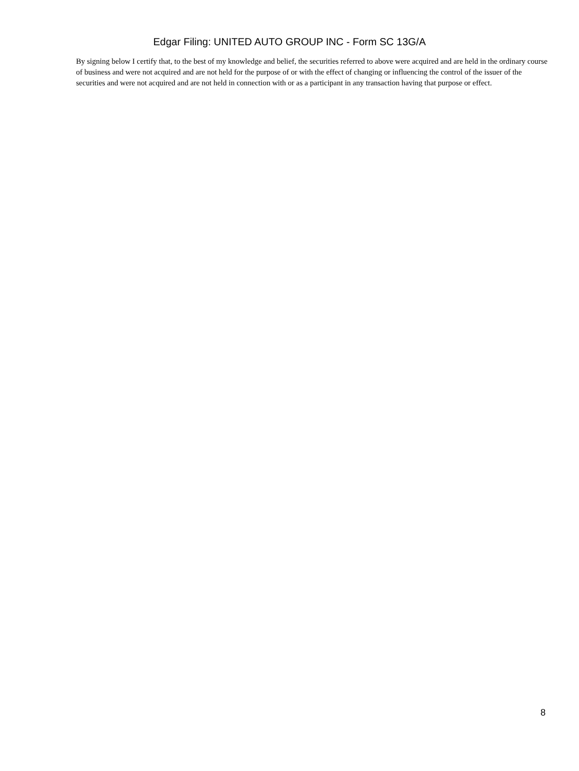Edgar Filing: UNITED AUTO GROUP INC - Form SC 13G/A
By signing below I certify that, to the best of my knowledge and belief, the securities referred to above were acquired and are held in the ordinary course of business and were not acquired and are not held for the purpose of or with the effect of changing or influencing the control of the issuer of the securities and were not acquired and are not held in connection with or as a participant in any transaction having that purpose or effect.
8